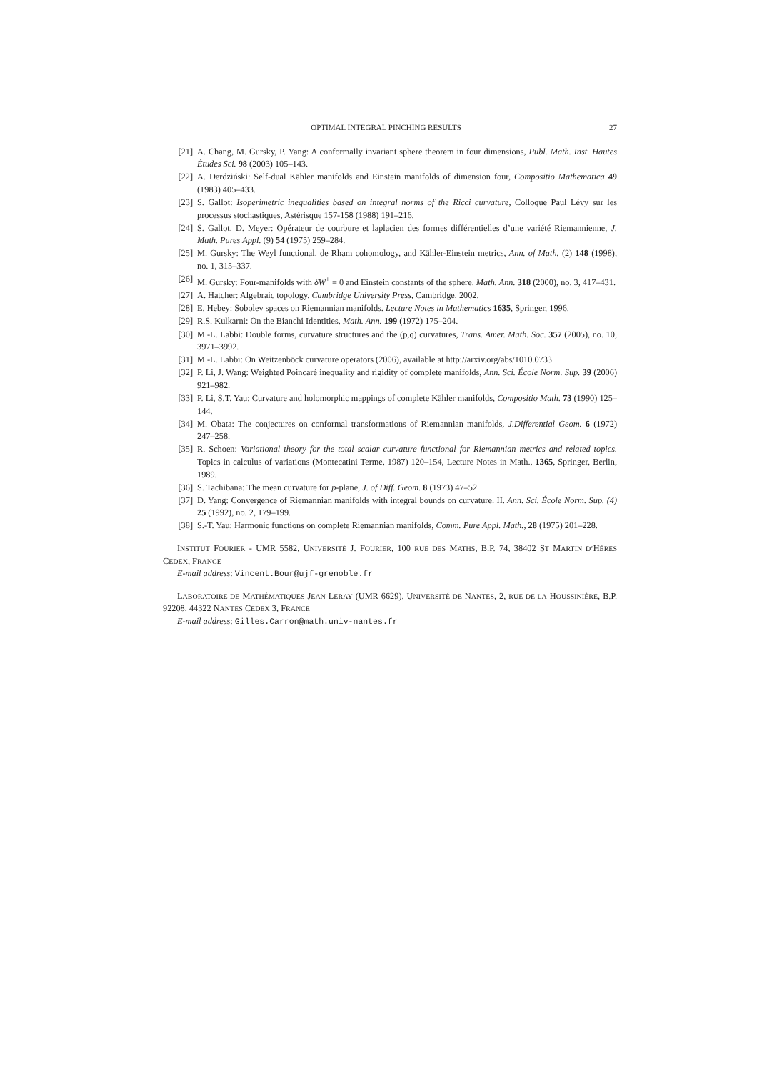OPTIMAL INTEGRAL PINCHING RESULTS 27
[21] A. Chang, M. Gursky, P. Yang: A conformally invariant sphere theorem in four dimensions, Publ. Math. Inst. Hautes Études Sci. 98 (2003) 105–143.
[22] A. Derdziński: Self-dual Kähler manifolds and Einstein manifolds of dimension four, Compositio Mathematica 49 (1983) 405–433.
[23] S. Gallot: Isoperimetric inequalities based on integral norms of the Ricci curvature, Colloque Paul Lévy sur les processus stochastiques, Astérisque 157-158 (1988) 191–216.
[24] S. Gallot, D. Meyer: Opérateur de courbure et laplacien des formes différentielles d’une variété Riemannienne, J. Math. Pures Appl. (9) 54 (1975) 259–284.
[25] M. Gursky: The Weyl functional, de Rham cohomology, and Kähler-Einstein metrics, Ann. of Math. (2) 148 (1998), no. 1, 315–337.
[26] M. Gursky: Four-manifolds with δW<sup>+</sup> = 0 and Einstein constants of the sphere. Math. Ann. 318 (2000), no. 3, 417–431.
[27] A. Hatcher: Algebraic topology. Cambridge University Press, Cambridge, 2002.
[28] E. Hebey: Sobolev spaces on Riemannian manifolds. Lecture Notes in Mathematics 1635, Springer, 1996.
[29] R.S. Kulkarni: On the Bianchi Identities, Math. Ann. 199 (1972) 175–204.
[30] M.-L. Labbi: Double forms, curvature structures and the (p,q) curvatures, Trans. Amer. Math. Soc. 357 (2005), no. 10, 3971–3992.
[31] M.-L. Labbi: On Weitzenböck curvature operators (2006), available at http://arxiv.org/abs/1010.0733.
[32] P. Li, J. Wang: Weighted Poincaré inequality and rigidity of complete manifolds, Ann. Sci. École Norm. Sup. 39 (2006) 921–982.
[33] P. Li, S.T. Yau: Curvature and holomorphic mappings of complete Kähler manifolds, Compositio Math. 73 (1990) 125–144.
[34] M. Obata: The conjectures on conformal transformations of Riemannian manifolds, J.Differential Geom. 6 (1972) 247–258.
[35] R. Schoen: Variational theory for the total scalar curvature functional for Riemannian metrics and related topics. Topics in calculus of variations (Montecatini Terme, 1987) 120–154, Lecture Notes in Math., 1365, Springer, Berlin, 1989.
[36] S. Tachibana: The mean curvature for p-plane, J. of Diff. Geom. 8 (1973) 47–52.
[37] D. Yang: Convergence of Riemannian manifolds with integral bounds on curvature. II. Ann. Sci. École Norm. Sup. (4) 25 (1992), no. 2, 179–199.
[38] S.-T. Yau: Harmonic functions on complete Riemannian manifolds, Comm. Pure Appl. Math., 28 (1975) 201–228.
INSTITUT FOURIER - UMR 5582, UNIVERSITÉ J. FOURIER, 100 RUE DES MATHS, B.P. 74, 38402 ST MARTIN D’HÈRES CEDEX, FRANCE
E-mail address: Vincent.Bour@ujf-grenoble.fr
LABORATOIRE DE MATHÉMATIQUES JEAN LERAY (UMR 6629), UNIVERSITÉ DE NANTES, 2, RUE DE LA HOUSSINIÈRE, B.P. 92208, 44322 NANTES CEDEX 3, FRANCE
E-mail address: Gilles.Carron@math.univ-nantes.fr